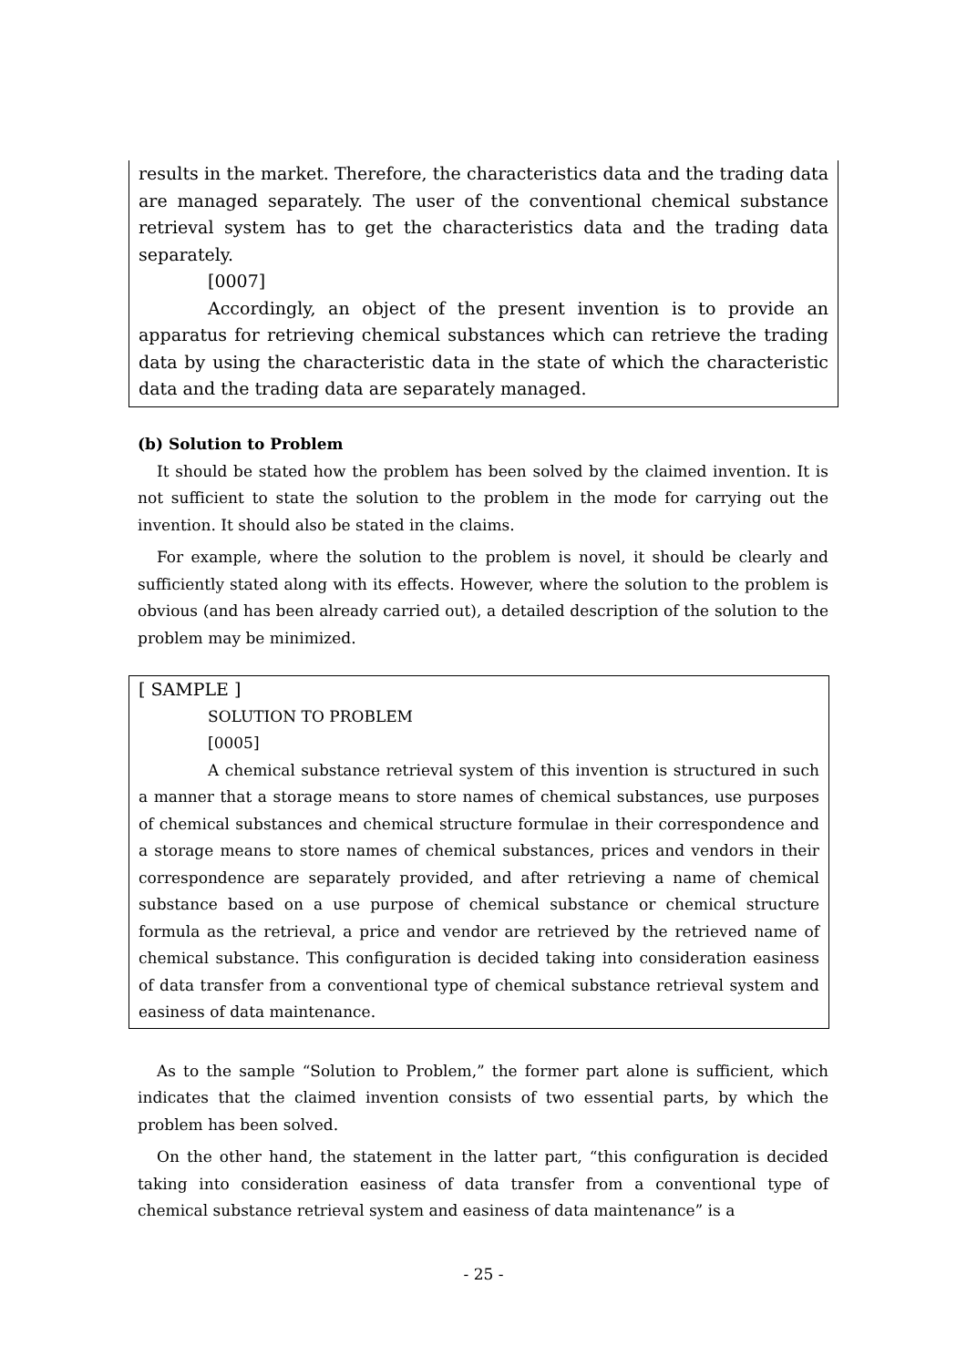results in the market. Therefore, the characteristics data and the trading data are managed separately. The user of the conventional chemical substance retrieval system has to get the characteristics data and the trading data separately.
[0007]
Accordingly, an object of the present invention is to provide an apparatus for retrieving chemical substances which can retrieve the trading data by using the characteristic data in the state of which the characteristic data and the trading data are separately managed.
(b) Solution to Problem
It should be stated how the problem has been solved by the claimed invention. It is not sufficient to state the solution to the problem in the mode for carrying out the invention. It should also be stated in the claims.
For example, where the solution to the problem is novel, it should be clearly and sufficiently stated along with its effects. However, where the solution to the problem is obvious (and has been already carried out), a detailed description of the solution to the problem may be minimized.
[ SAMPLE ]
SOLUTION TO PROBLEM
[0005]
A chemical substance retrieval system of this invention is structured in such a manner that a storage means to store names of chemical substances, use purposes of chemical substances and chemical structure formulae in their correspondence and a storage means to store names of chemical substances, prices and vendors in their correspondence are separately provided, and after retrieving a name of chemical substance based on a use purpose of chemical substance or chemical structure formula as the retrieval, a price and vendor are retrieved by the retrieved name of chemical substance. This configuration is decided taking into consideration easiness of data transfer from a conventional type of chemical substance retrieval system and easiness of data maintenance.
As to the sample “Solution to Problem,” the former part alone is sufficient, which indicates that the claimed invention consists of two essential parts, by which the problem has been solved.
On the other hand, the statement in the latter part, “this configuration is decided taking into consideration easiness of data transfer from a conventional type of chemical substance retrieval system and easiness of data maintenance” is a
- 25 -